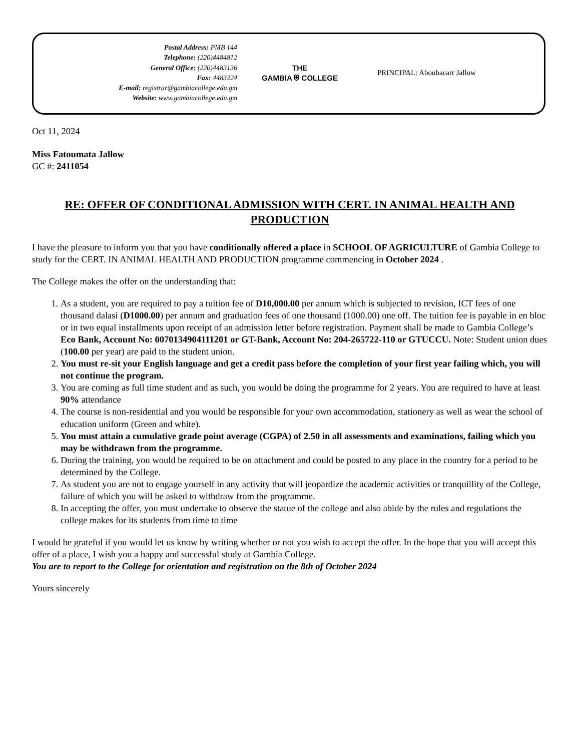Postal Address: PMB 144
Telephone: (220)4484812
General Office: (220)4483136
Fax: 4483224
E-mail: registrar@gambiacollege.edu.gm
Website: www.gambiacollege.edu.gm
THE
GAMBIA ⛨ COLLEGE
PRINCIPAL: Aboubacarr Jallow
Oct 11, 2024
Miss Fatoumata Jallow
GC #: 2411054
RE: OFFER OF CONDITIONAL ADMISSION WITH CERT. IN ANIMAL HEALTH AND PRODUCTION
I have the pleasure to inform you that you have conditionally offered a place in SCHOOL OF AGRICULTURE of Gambia College to study for the CERT. IN ANIMAL HEALTH AND PRODUCTION programme commencing in October 2024 .
The College makes the offer on the understanding that:
1. As a student, you are required to pay a tuition fee of D10,000.00 per annum which is subjected to revision, ICT fees of one thousand dalasi (D1000.00) per annum and graduation fees of one thousand (1000.00) one off. The tuition fee is payable in en bloc or in two equal installments upon receipt of an admission letter before registration. Payment shall be made to Gambia College’s Eco Bank, Account No: 0070134904111201 or GT-Bank, Account No: 204-265722-110 or GTUCCU. Note: Student union dues (100.00 per year) are paid to the student union.
2. You must re-sit your English language and get a credit pass before the completion of your first year failing which, you will not continue the program.
3. You are coming as full time student and as such, you would be doing the programme for 2 years. You are required to have at least 90% attendance
4. The course is non-residential and you would be responsible for your own accommodation, stationery as well as wear the school of education uniform (Green and white).
5. You must attain a cumulative grade point average (CGPA) of 2.50 in all assessments and examinations, failing which you may be withdrawn from the programme.
6. During the training, you would be required to be on attachment and could be posted to any place in the country for a period to be determined by the College.
7. As student you are not to engage yourself in any activity that will jeopardize the academic activities or tranquillity of the College, failure of which you will be asked to withdraw from the programme.
8. In accepting the offer, you must undertake to observe the statue of the college and also abide by the rules and regulations the college makes for its students from time to time
I would be grateful if you would let us know by writing whether or not you wish to accept the offer. In the hope that you will accept this offer of a place, I wish you a happy and successful study at Gambia College.
You are to report to the College for orientation and registration on the 8th of October 2024
Yours sincerely